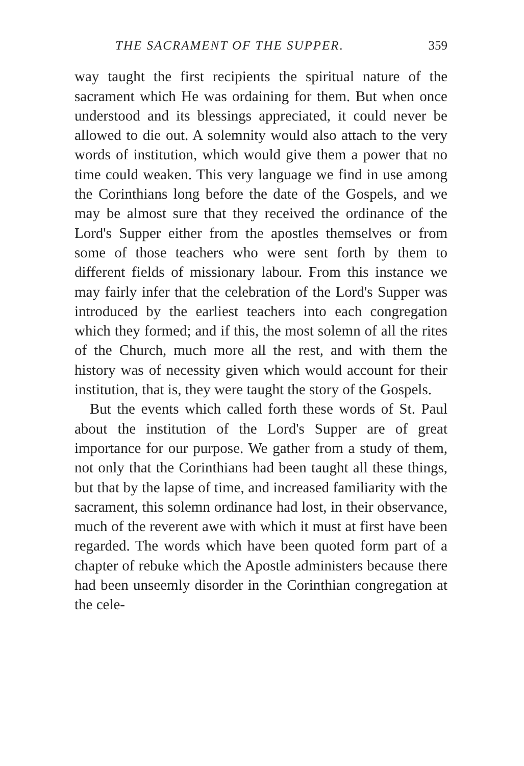THE SACRAMENT OF THE SUPPER. 359
way taught the first recipients the spiritual nature of the sacrament which He was ordaining for them. But when once understood and its blessings appreciated, it could never be allowed to die out. A solemnity would also attach to the very words of institution, which would give them a power that no time could weaken. This very language we find in use among the Corinthians long before the date of the Gospels, and we may be almost sure that they received the ordinance of the Lord's Supper either from the apostles themselves or from some of those teachers who were sent forth by them to different fields of missionary labour. From this instance we may fairly infer that the celebration of the Lord's Supper was introduced by the earliest teachers into each congregation which they formed; and if this, the most solemn of all the rites of the Church, much more all the rest, and with them the history was of necessity given which would account for their institution, that is, they were taught the story of the Gospels.
But the events which called forth these words of St. Paul about the institution of the Lord's Supper are of great importance for our purpose. We gather from a study of them, not only that the Corinthians had been taught all these things, but that by the lapse of time, and increased familiarity with the sacrament, this solemn ordinance had lost, in their observance, much of the reverent awe with which it must at first have been regarded. The words which have been quoted form part of a chapter of rebuke which the Apostle administers because there had been unseemly disorder in the Corinthian congregation at the cele-